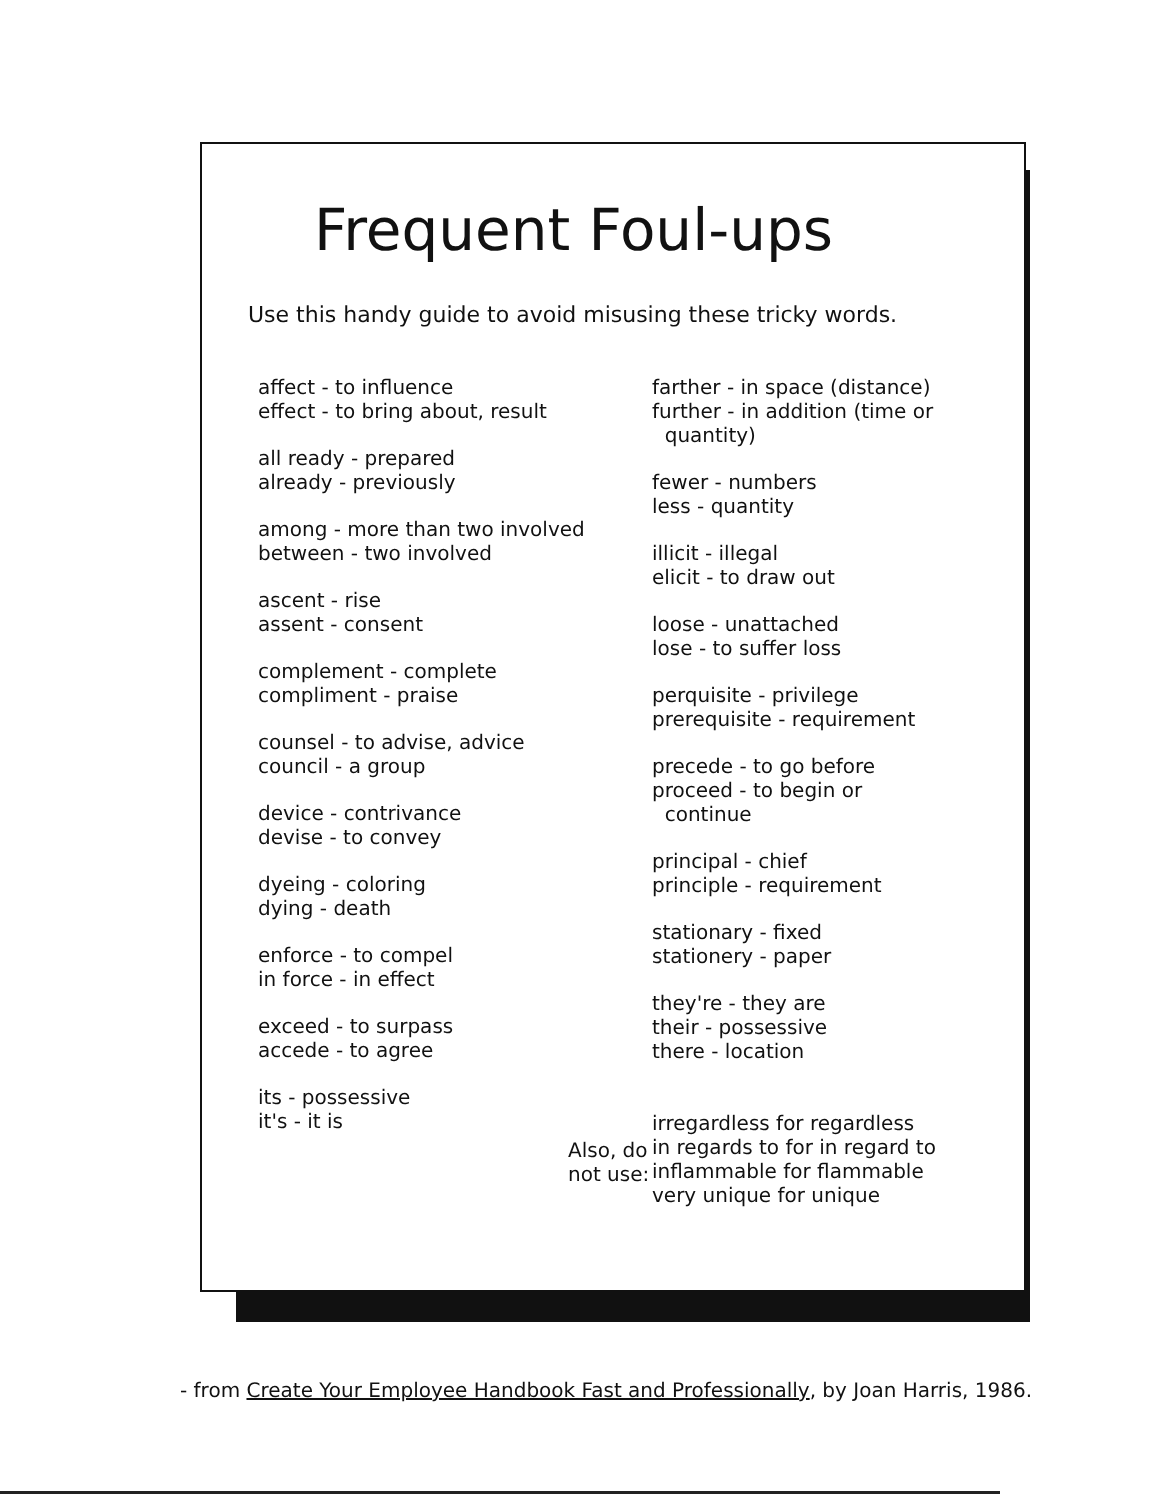Frequent Foul-ups
Use this handy guide to avoid misusing these tricky words.
affect - to influence
effect - to bring about, result
all ready - prepared
already - previously
among - more than two involved
between - two involved
ascent - rise
assent - consent
complement - complete
compliment - praise
counsel - to advise, advice
council - a group
device - contrivance
devise - to convey
dyeing - coloring
dying - death
enforce - to compel
in force - in effect
exceed - to surpass
accede - to agree
its - possessive
it's - it is
Also, do not use:
farther - in space (distance)
further - in addition (time or
quantity)
fewer - numbers
less - quantity
illicit - illegal
elicit - to draw out
loose - unattached
lose - to suffer loss
perquisite - privilege
prerequisite - requirement
precede - to go before
proceed - to begin or
continue
principal - chief
principle - requirement
stationary - fixed
stationery - paper
they're - they are
their - possessive
there - location
irregardless for regardless
in regards to for in regard to
inflammable for flammable
very unique for unique
- from Create Your Employee Handbook Fast and Professionally, by Joan Harris, 1986.